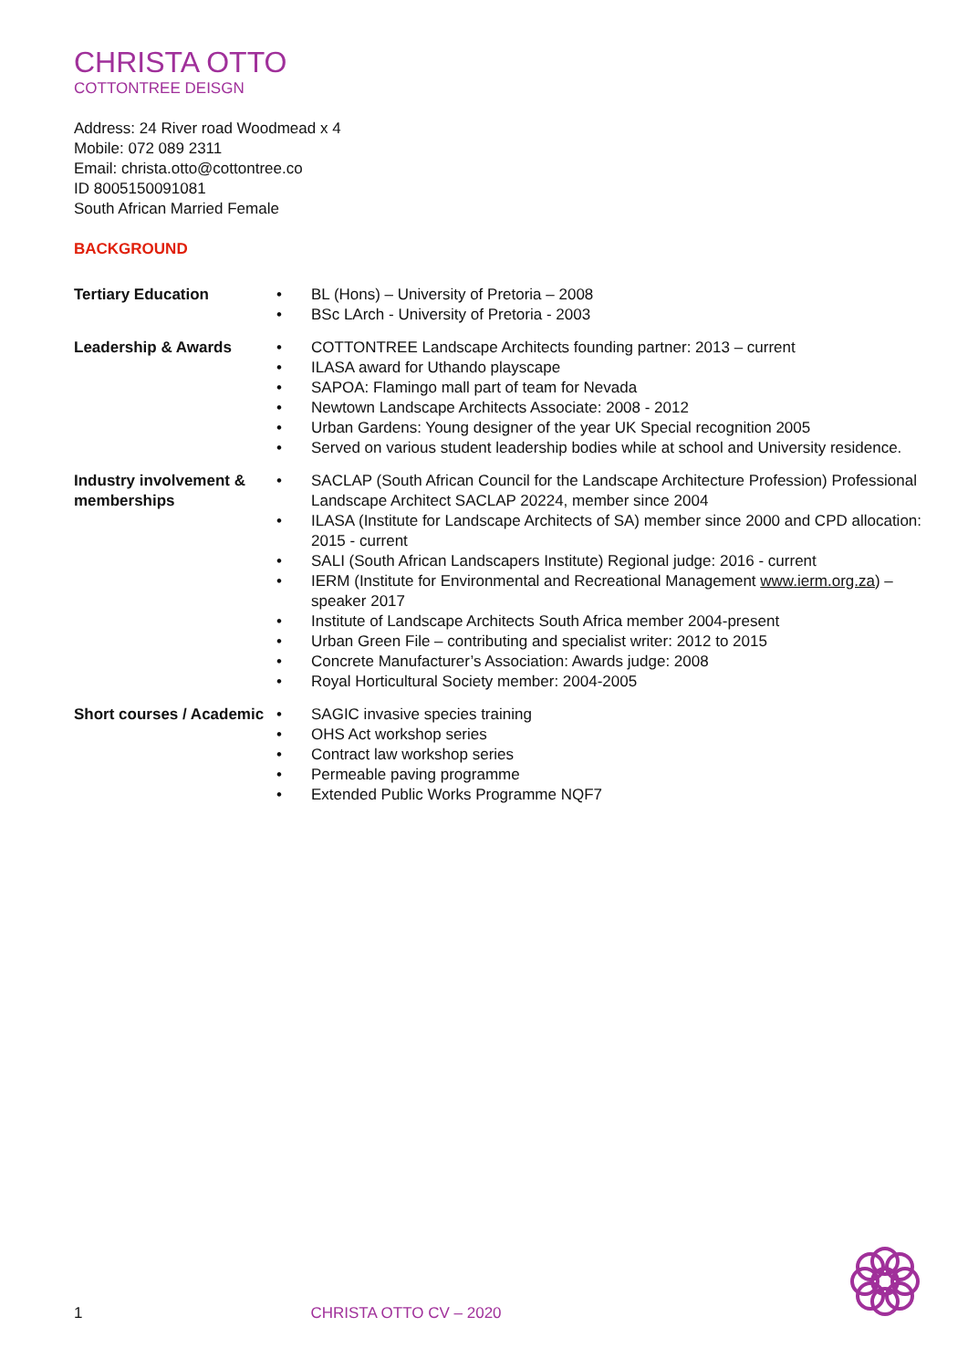CHRISTA OTTO
COTTONTREE DEISGN
Address: 24 River road Woodmead x 4
Mobile: 072 089 2311
Email: christa.otto@cottontree.co
ID 8005150091081
South African Married Female
BACKGROUND
Tertiary Education
• BL (Hons) – University of Pretoria – 2008
• BSc LArch - University of Pretoria - 2003
Leadership & Awards
• COTTONTREE Landscape Architects founding partner: 2013 – current
• ILASA award for Uthando playscape
• SAPOA: Flamingo mall part of team for Nevada
• Newtown Landscape Architects Associate: 2008 - 2012
• Urban Gardens: Young designer of the year UK Special recognition 2005
• Served on various student leadership bodies while at school and University residence.
Industry involvement & memberships
• SACLAP (South African Council for the Landscape Architecture Profession) Professional Landscape Architect SACLAP 20224, member since 2004
• ILASA (Institute for Landscape Architects of SA) member since 2000 and CPD allocation: 2015 - current
• SALI (South African Landscapers Institute) Regional judge: 2016 - current
• IERM (Institute for Environmental and Recreational Management www.ierm.org.za) – speaker 2017
• Institute of Landscape Architects South Africa member 2004-present
• Urban Green File – contributing and specialist writer: 2012 to 2015
• Concrete Manufacturer’s Association: Awards judge: 2008
• Royal Horticultural Society member: 2004-2005
Short courses / Academic
• SAGIC invasive species training
• OHS Act workshop series
• Contract law workshop series
• Permeable paving programme
• Extended Public Works Programme NQF7
1 CHRISTA OTTO CV – 2020